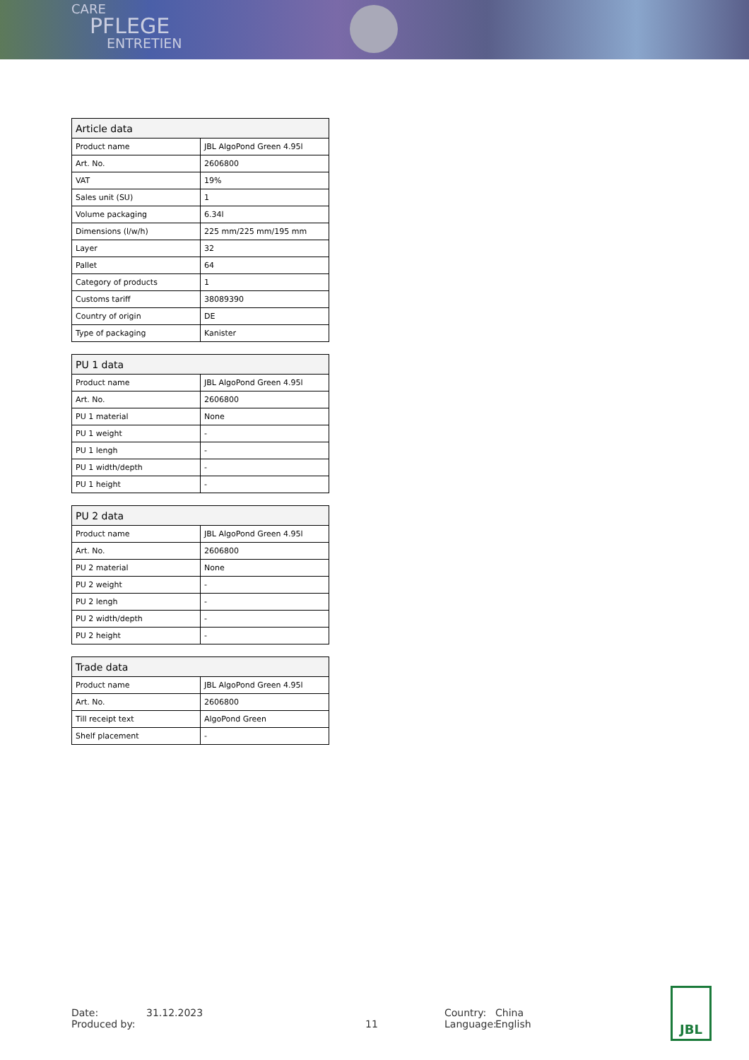CARE
PFLEGE
ENTRETIEN
| Article data | |
| --- | --- |
| Product name | JBL AlgoPond Green 4.95l |
| Art. No. | 2606800 |
| VAT | 19% |
| Sales unit (SU) | 1 |
| Volume packaging | 6.34l |
| Dimensions (l/w/h) | 225 mm/225 mm/195 mm |
| Layer | 32 |
| Pallet | 64 |
| Category of products | 1 |
| Customs tariff | 38089390 |
| Country of origin | DE |
| Type of packaging | Kanister |
| PU 1 data | |
| --- | --- |
| Product name | JBL AlgoPond Green 4.95l |
| Art. No. | 2606800 |
| PU 1 material | None |
| PU 1 weight | - |
| PU 1 lengh | - |
| PU 1 width/depth | - |
| PU 1 height | - |
| PU 2 data | |
| --- | --- |
| Product name | JBL AlgoPond Green 4.95l |
| Art. No. | 2606800 |
| PU 2 material | None |
| PU 2 weight | - |
| PU 2 lengh | - |
| PU 2 width/depth | - |
| PU 2 height | - |
| Trade data | |
| --- | --- |
| Product name | JBL AlgoPond Green 4.95l |
| Art. No. | 2606800 |
| Till receipt text | AlgoPond Green |
| Shelf placement | - |
Date:
Produced by:
31.12.2023
11 Country:
Language:
China
English
JBL